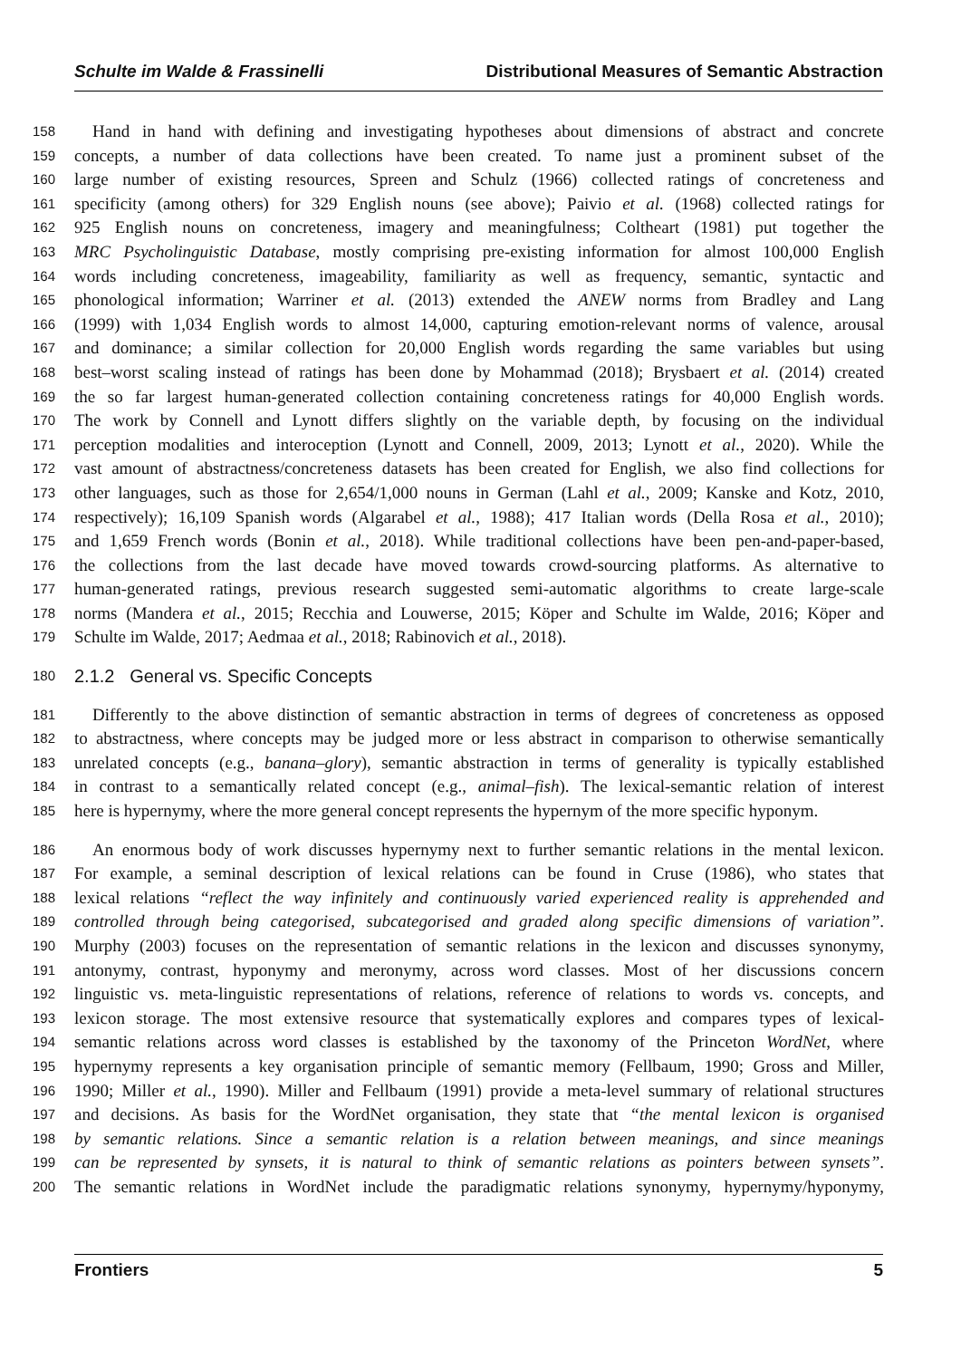Schulte im Walde & Frassinelli Distributional Measures of Semantic Abstraction
158 Hand in hand with defining and investigating hypotheses about dimensions of abstract and concrete
159 concepts, a number of data collections have been created. To name just a prominent subset of the
160 large number of existing resources, Spreen and Schulz (1966) collected ratings of concreteness and
161 specificity (among others) for 329 English nouns (see above); Paivio et al. (1968) collected ratings for
162 925 English nouns on concreteness, imagery and meaningfulness; Coltheart (1981) put together the
163 MRC Psycholinguistic Database, mostly comprising pre-existing information for almost 100,000 English
164 words including concreteness, imageability, familiarity as well as frequency, semantic, syntactic and
165 phonological information; Warriner et al. (2013) extended the ANEW norms from Bradley and Lang
166 (1999) with 1,034 English words to almost 14,000, capturing emotion-relevant norms of valence, arousal
167 and dominance; a similar collection for 20,000 English words regarding the same variables but using
168 best–worst scaling instead of ratings has been done by Mohammad (2018); Brysbaert et al. (2014) created
169 the so far largest human-generated collection containing concreteness ratings for 40,000 English words.
170 The work by Connell and Lynott differs slightly on the variable depth, by focusing on the individual
171 perception modalities and interoception (Lynott and Connell, 2009, 2013; Lynott et al., 2020). While the
172 vast amount of abstractness/concreteness datasets has been created for English, we also find collections for
173 other languages, such as those for 2,654/1,000 nouns in German (Lahl et al., 2009; Kanske and Kotz, 2010,
174 respectively); 16,109 Spanish words (Algarabel et al., 1988); 417 Italian words (Della Rosa et al., 2010);
175 and 1,659 French words (Bonin et al., 2018). While traditional collections have been pen-and-paper-based,
176 the collections from the last decade have moved towards crowd-sourcing platforms. As alternative to
177 human-generated ratings, previous research suggested semi-automatic algorithms to create large-scale
178 norms (Mandera et al., 2015; Recchia and Louwerse, 2015; Köper and Schulte im Walde, 2016; Köper and
179 Schulte im Walde, 2017; Aedmaa et al., 2018; Rabinovich et al., 2018).
180 2.1.2 General vs. Specific Concepts
181 Differently to the above distinction of semantic abstraction in terms of degrees of concreteness as opposed
182 to abstractness, where concepts may be judged more or less abstract in comparison to otherwise semantically
183 unrelated concepts (e.g., banana–glory), semantic abstraction in terms of generality is typically established
184 in contrast to a semantically related concept (e.g., animal–fish). The lexical-semantic relation of interest
185 here is hypernymy, where the more general concept represents the hypernym of the more specific hyponym.
186 An enormous body of work discusses hypernymy next to further semantic relations in the mental lexicon.
187 For example, a seminal description of lexical relations can be found in Cruse (1986), who states that
188 lexical relations “reflect the way infinitely and continuously varied experienced reality is apprehended and
189 controlled through being categorised, subcategorised and graded along specific dimensions of variation”.
190 Murphy (2003) focuses on the representation of semantic relations in the lexicon and discusses synonymy,
191 antonymy, contrast, hyponymy and meronymy, across word classes. Most of her discussions concern
192 linguistic vs. meta-linguistic representations of relations, reference of relations to words vs. concepts, and
193 lexicon storage. The most extensive resource that systematically explores and compares types of lexical-
194 semantic relations across word classes is established by the taxonomy of the Princeton WordNet, where
195 hypernymy represents a key organisation principle of semantic memory (Fellbaum, 1990; Gross and Miller,
196 1990; Miller et al., 1990). Miller and Fellbaum (1991) provide a meta-level summary of relational structures
197 and decisions. As basis for the WordNet organisation, they state that “the mental lexicon is organised
198 by semantic relations. Since a semantic relation is a relation between meanings, and since meanings
199 can be represented by synsets, it is natural to think of semantic relations as pointers between synsets”.
200 The semantic relations in WordNet include the paradigmatic relations synonymy, hypernymy/hyponymy,
Frontiers 5